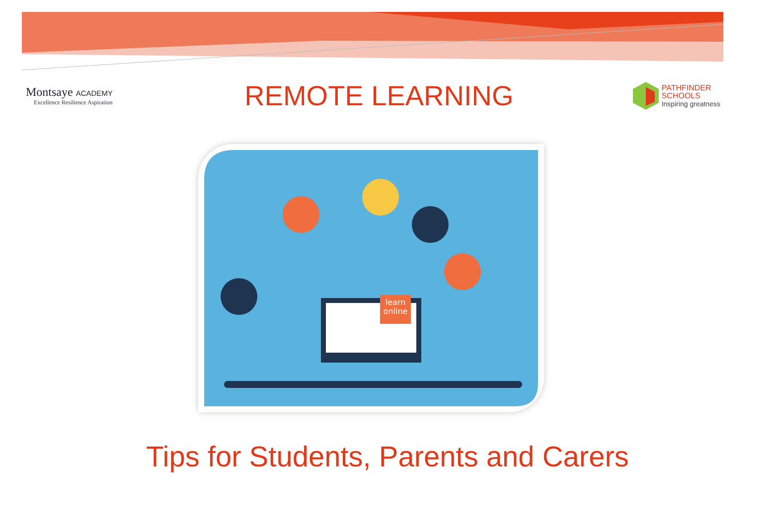Montsaye ACADEMY
Excellence Resilience Aspiration
REMOTE LEARNING
PATHFINDER
SCHOOLS
Inspiring greatness
learn
online
Tips for Students, Parents and Carers